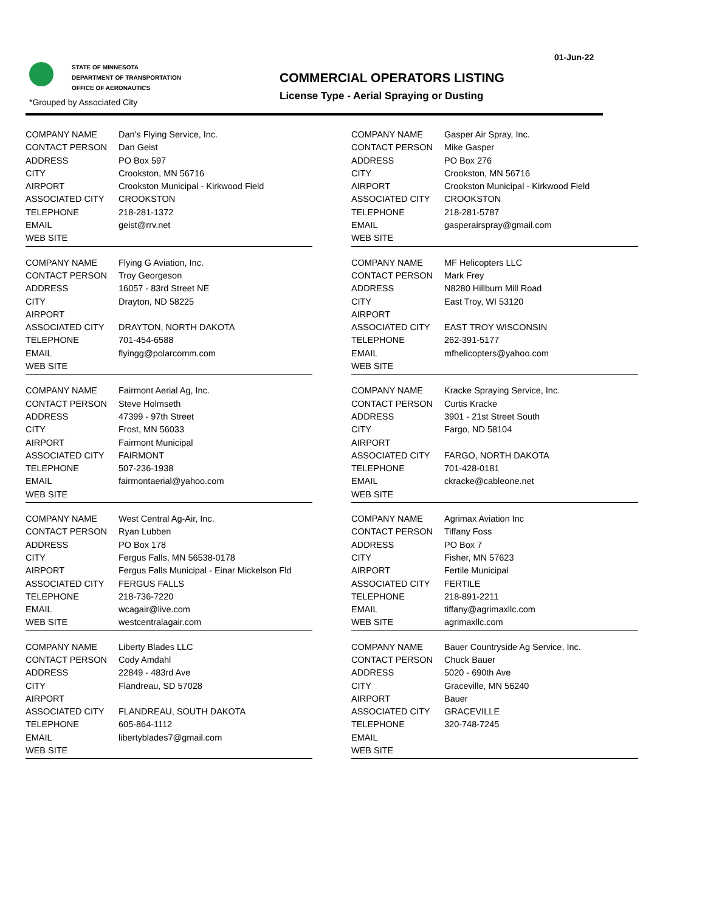01-Jun-22
STATE OF MINNESOTA
DEPARTMENT OF TRANSPORTATION
OFFICE OF AERONAUTICS
*Grouped by Associated City
COMMERCIAL OPERATORS LISTING
License Type - Aerial Spraying or Dusting
| COMPANY NAME | Dan's Flying Service, Inc. |
| CONTACT PERSON | Dan Geist |
| ADDRESS | PO Box 597 |
| CITY | Crookston, MN 56716 |
| AIRPORT | Crookston Municipal - Kirkwood Field |
| ASSOCIATED CITY | CROOKSTON |
| TELEPHONE | 218-281-1372 |
| EMAIL | geist@rrv.net |
| WEB SITE | |
| COMPANY NAME | Gasper Air Spray, Inc. |
| CONTACT PERSON | Mike Gasper |
| ADDRESS | PO Box 276 |
| CITY | Crookston, MN 56716 |
| AIRPORT | Crookston Municipal - Kirkwood Field |
| ASSOCIATED CITY | CROOKSTON |
| TELEPHONE | 218-281-5787 |
| EMAIL | gasperairspray@gmail.com |
| WEB SITE | |
| COMPANY NAME | Flying G Aviation, Inc. |
| CONTACT PERSON | Troy Georgeson |
| ADDRESS | 16057 - 83rd Street NE |
| CITY | Drayton, ND 58225 |
| AIRPORT | |
| ASSOCIATED CITY | DRAYTON, NORTH DAKOTA |
| TELEPHONE | 701-454-6588 |
| EMAIL | flyingg@polarcomm.com |
| WEB SITE | |
| COMPANY NAME | MF Helicopters LLC |
| CONTACT PERSON | Mark Frey |
| ADDRESS | N8280 Hillburn Mill Road |
| CITY | East Troy, WI 53120 |
| AIRPORT | |
| ASSOCIATED CITY | EAST TROY WISCONSIN |
| TELEPHONE | 262-391-5177 |
| EMAIL | mfhelicopters@yahoo.com |
| WEB SITE | |
| COMPANY NAME | Fairmont Aerial Ag, Inc. |
| CONTACT PERSON | Steve Holmseth |
| ADDRESS | 47399 - 97th Street |
| CITY | Frost, MN 56033 |
| AIRPORT | Fairmont Municipal |
| ASSOCIATED CITY | FAIRMONT |
| TELEPHONE | 507-236-1938 |
| EMAIL | fairmontaerial@yahoo.com |
| WEB SITE | |
| COMPANY NAME | Kracke Spraying Service, Inc. |
| CONTACT PERSON | Curtis Kracke |
| ADDRESS | 3901 - 21st Street South |
| CITY | Fargo, ND 58104 |
| AIRPORT | |
| ASSOCIATED CITY | FARGO, NORTH DAKOTA |
| TELEPHONE | 701-428-0181 |
| EMAIL | ckracke@cableone.net |
| WEB SITE | |
| COMPANY NAME | West Central Ag-Air, Inc. |
| CONTACT PERSON | Ryan Lubben |
| ADDRESS | PO Box 178 |
| CITY | Fergus Falls, MN 56538-0178 |
| AIRPORT | Fergus Falls Municipal - Einar Mickelson Fld |
| ASSOCIATED CITY | FERGUS FALLS |
| TELEPHONE | 218-736-7220 |
| EMAIL | wcagair@live.com |
| WEB SITE | westcentralagair.com |
| COMPANY NAME | Agrimax Aviation Inc |
| CONTACT PERSON | Tiffany Foss |
| ADDRESS | PO Box 7 |
| CITY | Fisher, MN 57623 |
| AIRPORT | Fertile Municipal |
| ASSOCIATED CITY | FERTILE |
| TELEPHONE | 218-891-2211 |
| EMAIL | tiffany@agrimaxllc.com |
| WEB SITE | agrimaxllc.com |
| COMPANY NAME | Liberty Blades LLC |
| CONTACT PERSON | Cody Amdahl |
| ADDRESS | 22849 - 483rd Ave |
| CITY | Flandreau, SD 57028 |
| AIRPORT | |
| ASSOCIATED CITY | FLANDREAU, SOUTH DAKOTA |
| TELEPHONE | 605-864-1112 |
| EMAIL | libertyblades7@gmail.com |
| WEB SITE | |
| COMPANY NAME | Bauer Countryside Ag Service, Inc. |
| CONTACT PERSON | Chuck Bauer |
| ADDRESS | 5020 - 690th Ave |
| CITY | Graceville, MN 56240 |
| AIRPORT | Bauer |
| ASSOCIATED CITY | GRACEVILLE |
| TELEPHONE | 320-748-7245 |
| EMAIL | |
| WEB SITE | |